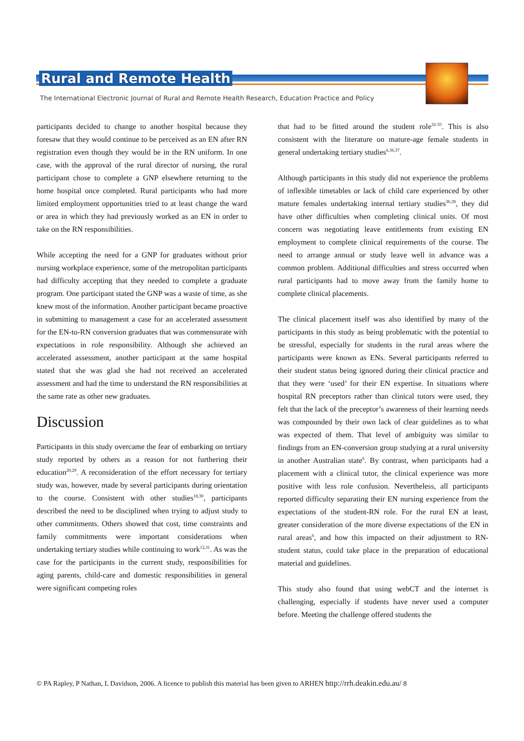Rural and Remote Health
The International Electronic Journal of Rural and Remote Health Research, Education Practice and Policy
participants decided to change to another hospital because they foresaw that they would continue to be perceived as an EN after RN registration even though they would be in the RN uniform. In one case, with the approval of the rural director of nursing, the rural participant chose to complete a GNP elsewhere returning to the home hospital once completed. Rural participants who had more limited employment opportunities tried to at least change the ward or area in which they had previously worked as an EN in order to take on the RN responsibilities.
While accepting the need for a GNP for graduates without prior nursing workplace experience, some of the metropolitan participants had difficulty accepting that they needed to complete a graduate program. One participant stated the GNP was a waste of time, as she knew most of the information. Another participant became proactive in submitting to management a case for an accelerated assessment for the EN-to-RN conversion graduates that was commensurate with expectations in role responsibility. Although she achieved an accelerated assessment, another participant at the same hospital stated that she was glad she had not received an accelerated assessment and had the time to understand the RN responsibilities at the same rate as other new graduates.
Discussion
Participants in this study overcame the fear of embarking on tertiary study reported by others as a reason for not furthering their education<sup>20,29</sup>. A reconsideration of the effort necessary for tertiary study was, however, made by several participants during orientation to the course. Consistent with other studies<sup>18,30</sup>, participants described the need to be disciplined when trying to adjust study to other commitments. Others showed that cost, time constraints and family commitments were important considerations when undertaking tertiary studies while continuing to work<sup>12,31</sup>. As was the case for the participants in the current study, responsibilities for aging parents, child-care and domestic responsibilities in general were significant competing roles
that had to be fitted around the student role<sup>32-35</sup>. This is also consistent with the literature on mature-age female students in general undertaking tertiary studies<sup>6,36,37</sup>.
Although participants in this study did not experience the problems of inflexible timetables or lack of child care experienced by other mature females undertaking internal tertiary studies<sup>36,38</sup>, they did have other difficulties when completing clinical units. Of most concern was negotiating leave entitlements from existing EN employment to complete clinical requirements of the course. The need to arrange annual or study leave well in advance was a common problem. Additional difficulties and stress occurred when rural participants had to move away from the family home to complete clinical placements.
The clinical placement itself was also identified by many of the participants in this study as being problematic with the potential to be stressful, especially for students in the rural areas where the participants were known as ENs. Several participants referred to their student status being ignored during their clinical practice and that they were ‘used’ for their EN expertise. In situations where hospital RN preceptors rather than clinical tutors were used, they felt that the lack of the preceptor’s awareness of their learning needs was compounded by their own lack of clear guidelines as to what was expected of them. That level of ambiguity was similar to findings from an EN-conversion group studying at a rural university in another Australian state<sup>6</sup>. By contrast, when participants had a placement with a clinical tutor, the clinical experience was more positive with less role confusion. Nevertheless, all participants reported difficulty separating their EN nursing experience from the expectations of the student-RN role. For the rural EN at least, greater consideration of the more diverse expectations of the EN in rural areas<sup>6</sup>, and how this impacted on their adjustment to RN-student status, could take place in the preparation of educational material and guidelines.
This study also found that using webCT and the internet is challenging, especially if students have never used a computer before. Meeting the challenge offered students the
© PA Rapley, P Nathan, L Davidson, 2006. A licence to publish this material has been given to ARHEN http://rrh.deakin.edu.au/ 8